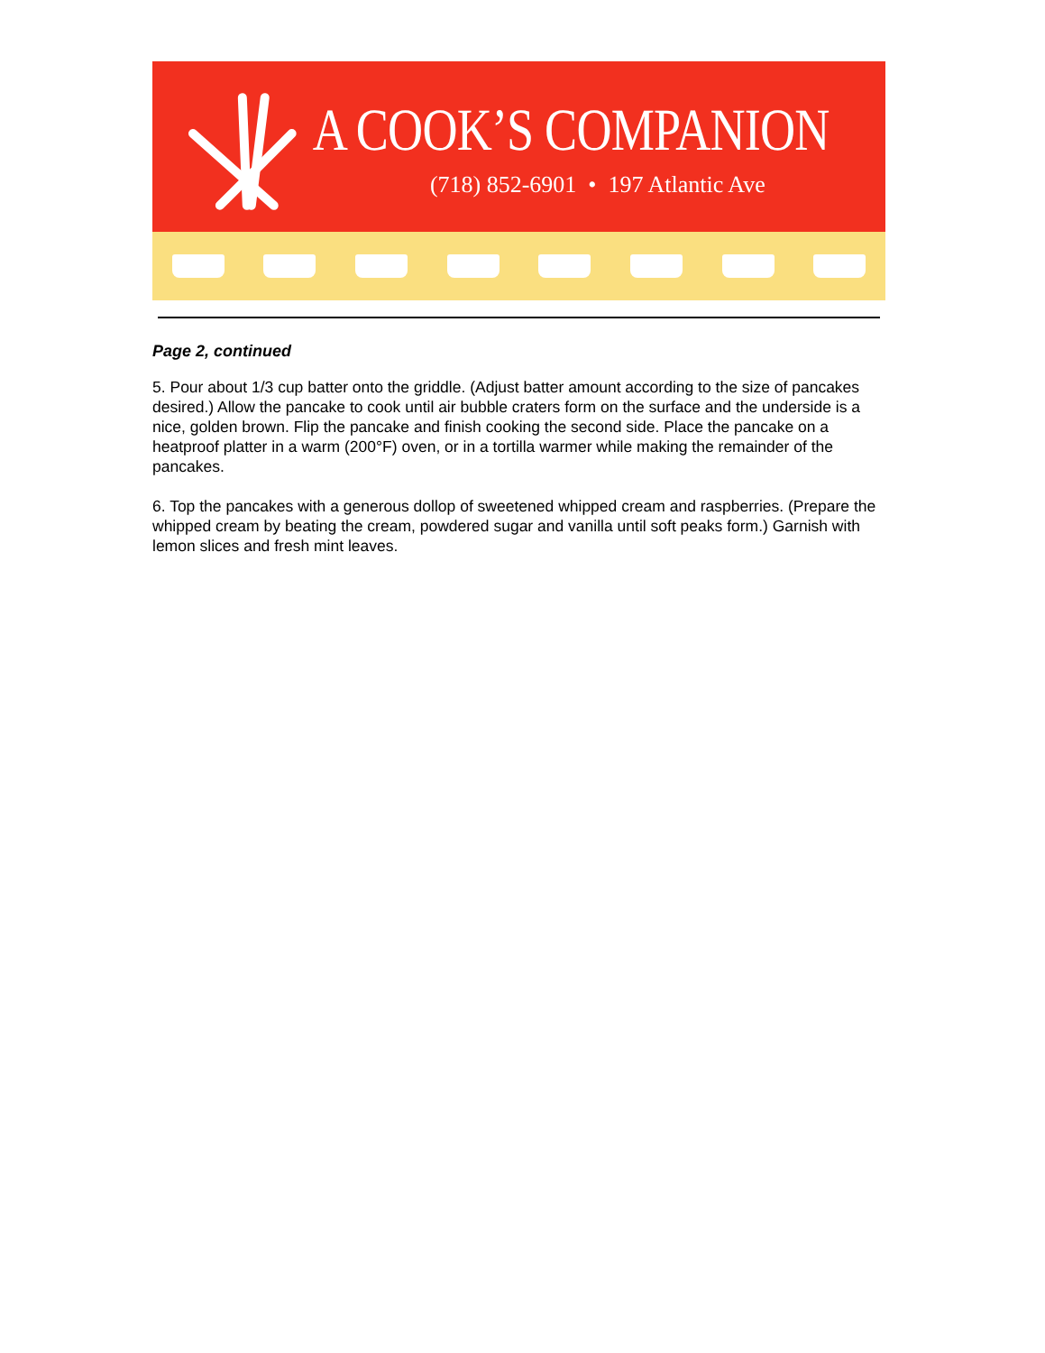A COOK’S COMPANION
(718) 852-6901 • 197 Atlantic Ave
Page 2, continued
5. Pour about 1/3 cup batter onto the griddle. (Adjust batter amount according to the size of pancakes desired.) Allow the pancake to cook until air bubble craters form on the surface and the underside is a nice, golden brown. Flip the pancake and finish cooking the second side. Place the pancake on a heatproof platter in a warm (200°F) oven, or in a tortilla warmer while making the remainder of the pancakes.
6. Top the pancakes with a generous dollop of sweetened whipped cream and raspberries. (Prepare the whipped cream by beating the cream, powdered sugar and vanilla until soft peaks form.) Garnish with lemon slices and fresh mint leaves.